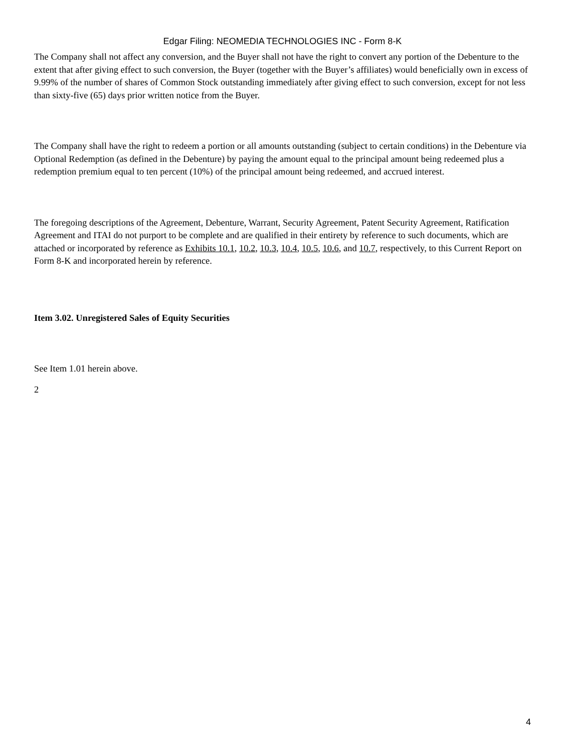Edgar Filing: NEOMEDIA TECHNOLOGIES INC - Form 8-K
The Company shall not affect any conversion, and the Buyer shall not have the right to convert any portion of the Debenture to the extent that after giving effect to such conversion, the Buyer (together with the Buyer’s affiliates) would beneficially own in excess of 9.99% of the number of shares of Common Stock outstanding immediately after giving effect to such conversion, except for not less than sixty-five (65) days prior written notice from the Buyer.
The Company shall have the right to redeem a portion or all amounts outstanding (subject to certain conditions) in the Debenture via Optional Redemption (as defined in the Debenture) by paying the amount equal to the principal amount being redeemed plus a redemption premium equal to ten percent (10%) of the principal amount being redeemed, and accrued interest.
The foregoing descriptions of the Agreement, Debenture, Warrant, Security Agreement, Patent Security Agreement, Ratification Agreement and ITAI do not purport to be complete and are qualified in their entirety by reference to such documents, which are attached or incorporated by reference as Exhibits 10.1, 10.2, 10.3, 10.4, 10.5, 10.6, and 10.7, respectively, to this Current Report on Form 8-K and incorporated herein by reference.
Item 3.02. Unregistered Sales of Equity Securities
See Item 1.01 herein above.
2
4